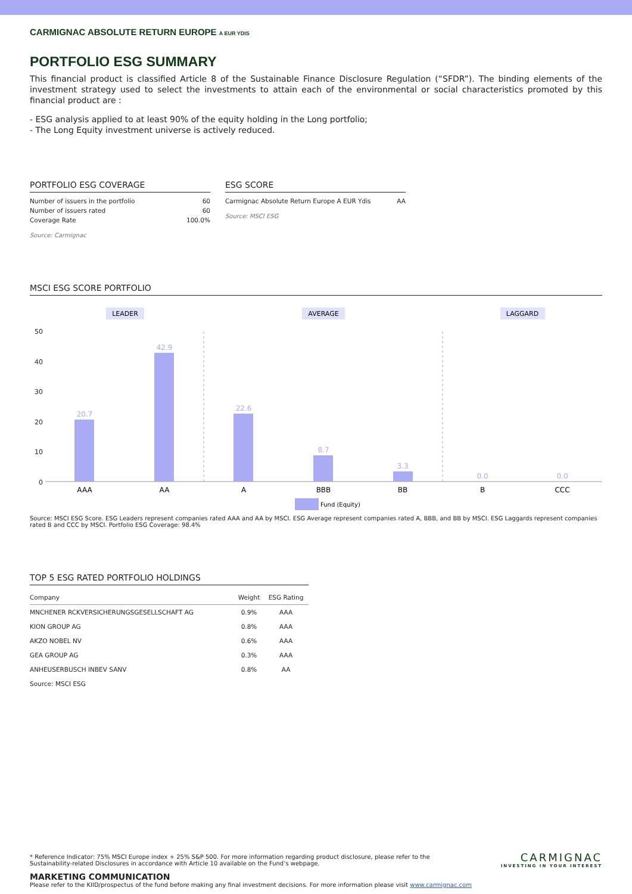CARMIGNAC ABSOLUTE RETURN EUROPE A EUR YDIS
PORTFOLIO ESG SUMMARY
This financial product is classified Article 8 of the Sustainable Finance Disclosure Regulation (“SFDR”). The binding elements of the investment strategy used to select the investments to attain each of the environmental or social characteristics promoted by this financial product are :
- ESG analysis applied to at least 90% of the equity holding in the Long portfolio;
- The Long Equity investment universe is actively reduced.
PORTFOLIO ESG COVERAGE
| Number of issuers in the portfolio | 60 |
| Number of issuers rated | 60 |
| Coverage Rate | 100.0% |
Source: Carmignac
ESG SCORE
| Carmignac Absolute Return Europe A EUR Ydis | AA |
Source: MSCI ESG
MSCI ESG SCORE PORTFOLIO
LEADER
AVERAGE
LAGGARD
50
40
30
20
10
0
20.7
42.9
22.6
8.7
3.3
0.0
0.0
AAA
AA
A
BBB
BB
B
CCC
Fund (Equity)
Source: MSCI ESG Score. ESG Leaders represent companies rated AAA and AA by MSCI. ESG Average represent companies rated A, BBB, and BB by MSCI. ESG Laggards represent companies rated B and CCC by MSCI. Portfolio ESG Coverage: 98.4%
TOP 5 ESG RATED PORTFOLIO HOLDINGS
| Company | Weight | ESG Rating |
| --- | --- | --- |
| MNCHENER RCKVERSICHERUNGSGESELLSCHAFT AG | 0.9% | AAA |
| KION GROUP AG | 0.8% | AAA |
| AKZO NOBEL NV | 0.6% | AAA |
| GEA GROUP AG | 0.3% | AAA |
| ANHEUSERBUSCH INBEV SANV | 0.8% | AA |
| Source: MSCI ESG | | |
* Reference Indicator: 75% MSCI Europe index + 25% S&P 500. For more information regarding product disclosure, please refer to the Sustainability-related Disclosures in accordance with Article 10 available on the Fund’s webpage.
CARMIGNAC
INVESTING IN YOUR INTEREST
MARKETING COMMUNICATION
Please refer to the KIID/prospectus of the fund before making any final investment decisions. For more information please visit www.carmignac.com